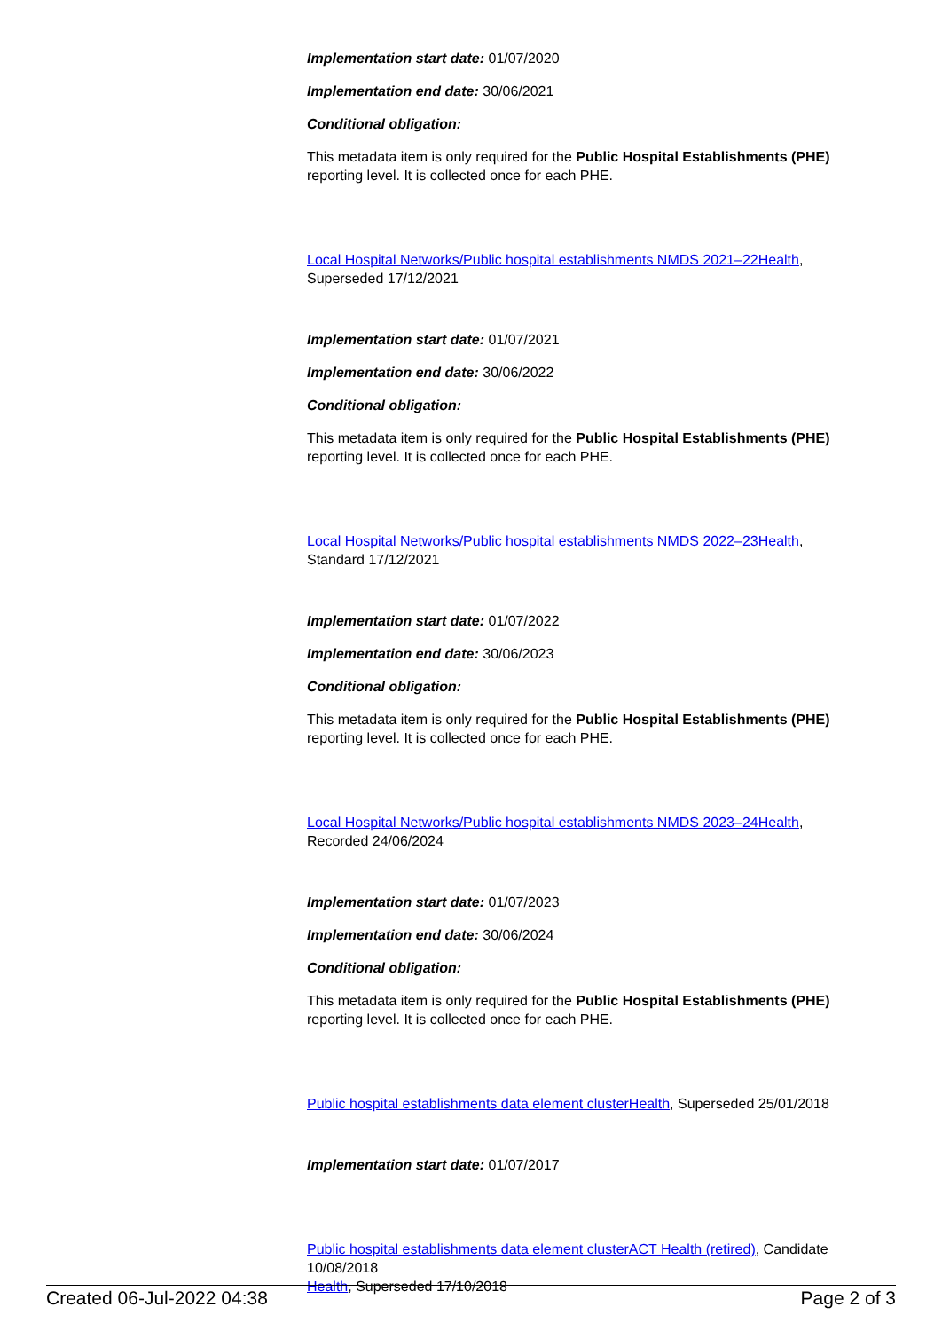Implementation start date: 01/07/2020
Implementation end date: 30/06/2021
Conditional obligation:
This metadata item is only required for the Public Hospital Establishments (PHE) reporting level. It is collected once for each PHE.
Local Hospital Networks/Public hospital establishments NMDS 2021–22 Health, Superseded 17/12/2021
Implementation start date: 01/07/2021
Implementation end date: 30/06/2022
Conditional obligation:
This metadata item is only required for the Public Hospital Establishments (PHE) reporting level. It is collected once for each PHE.
Local Hospital Networks/Public hospital establishments NMDS 2022–23 Health, Standard 17/12/2021
Implementation start date: 01/07/2022
Implementation end date: 30/06/2023
Conditional obligation:
This metadata item is only required for the Public Hospital Establishments (PHE) reporting level. It is collected once for each PHE.
Local Hospital Networks/Public hospital establishments NMDS 2023–24 Health, Recorded 24/06/2024
Implementation start date: 01/07/2023
Implementation end date: 30/06/2024
Conditional obligation:
This metadata item is only required for the Public Hospital Establishments (PHE) reporting level. It is collected once for each PHE.
Public hospital establishments data element cluster Health, Superseded 25/01/2018
Implementation start date: 01/07/2017
Public hospital establishments data element cluster ACT Health (retired), Candidate 10/08/2018
Health, Superseded 17/10/2018
Created 06-Jul-2022 04:38 Page 2 of 3